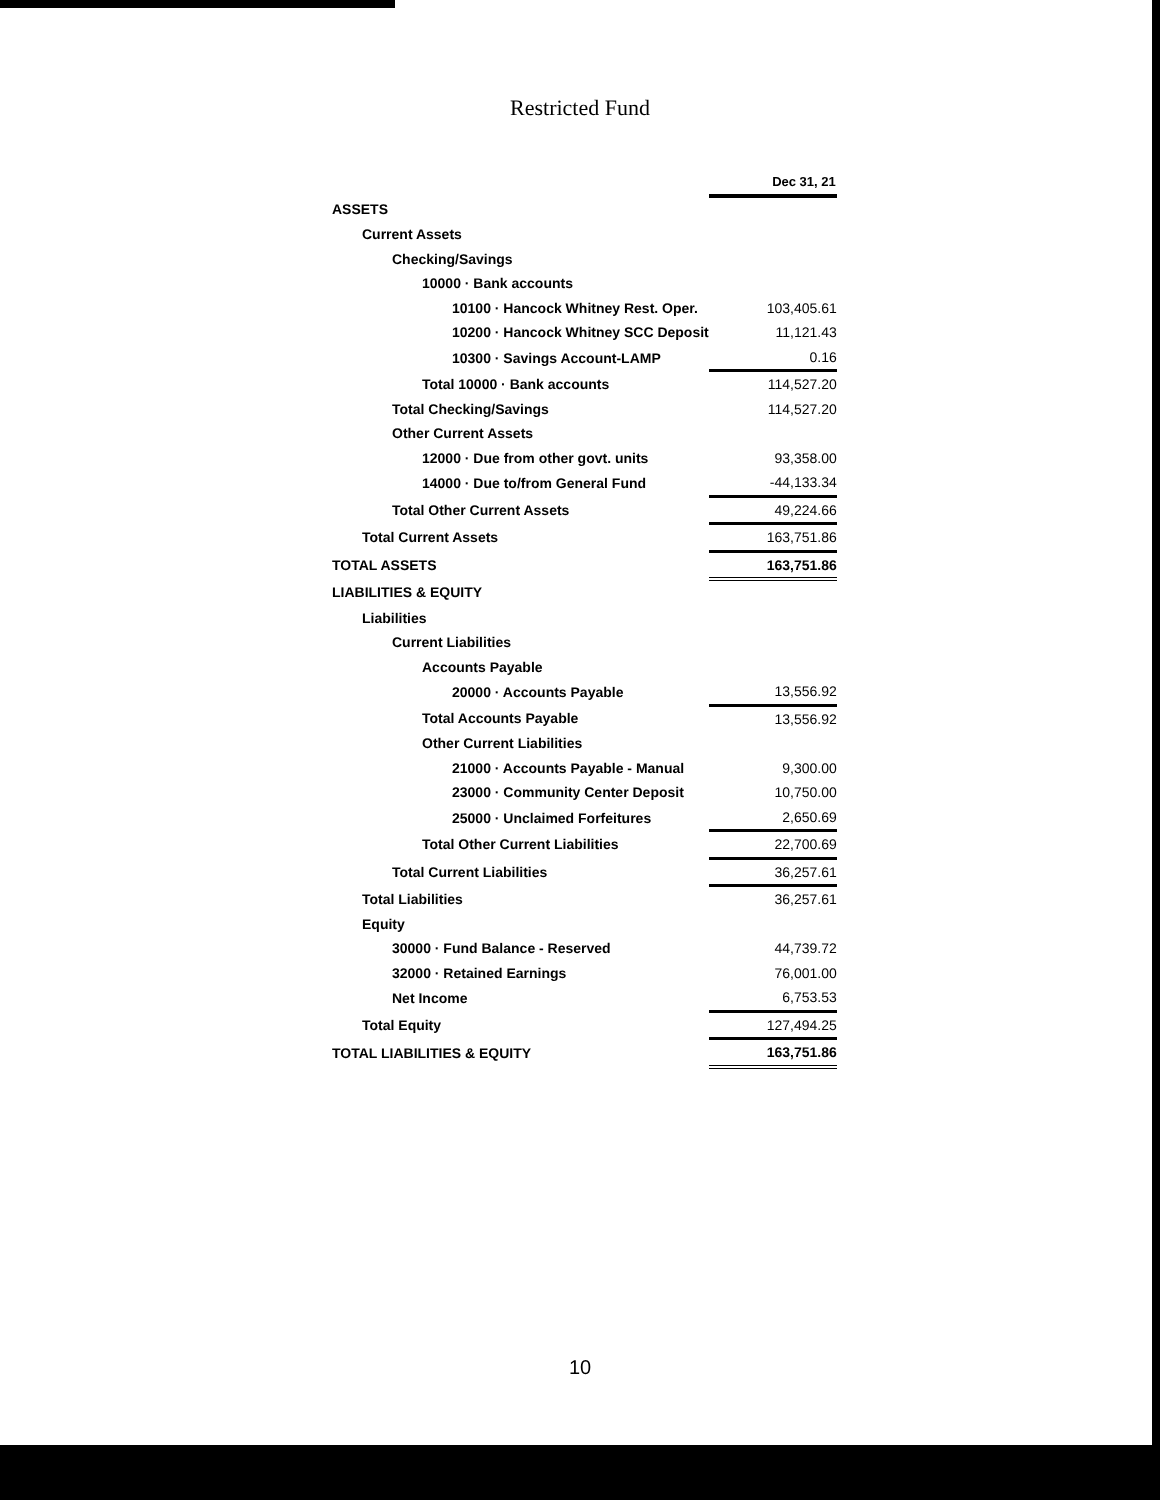Restricted Fund
| | Dec 31, 21 |
| ASSETS | |
| Current Assets | |
| Checking/Savings | |
| 10000 · Bank accounts | |
| 10100 · Hancock Whitney Rest. Oper. | 103,405.61 |
| 10200 · Hancock Whitney SCC Deposit | 11,121.43 |
| 10300 · Savings Account-LAMP | 0.16 |
| Total 10000 · Bank accounts | 114,527.20 |
| Total Checking/Savings | 114,527.20 |
| Other Current Assets | |
| 12000 · Due from other govt. units | 93,358.00 |
| 14000 · Due to/from General Fund | -44,133.34 |
| Total Other Current Assets | 49,224.66 |
| Total Current Assets | 163,751.86 |
| TOTAL ASSETS | 163,751.86 |
| LIABILITIES & EQUITY | |
| Liabilities | |
| Current Liabilities | |
| Accounts Payable | |
| 20000 · Accounts Payable | 13,556.92 |
| Total Accounts Payable | 13,556.92 |
| Other Current Liabilities | |
| 21000 · Accounts Payable - Manual | 9,300.00 |
| 23000 · Community Center Deposit | 10,750.00 |
| 25000 · Unclaimed Forfeitures | 2,650.69 |
| Total Other Current Liabilities | 22,700.69 |
| Total Current Liabilities | 36,257.61 |
| Total Liabilities | 36,257.61 |
| Equity | |
| 30000 · Fund Balance - Reserved | 44,739.72 |
| 32000 · Retained Earnings | 76,001.00 |
| Net Income | 6,753.53 |
| Total Equity | 127,494.25 |
| TOTAL LIABILITIES & EQUITY | 163,751.86 |
10